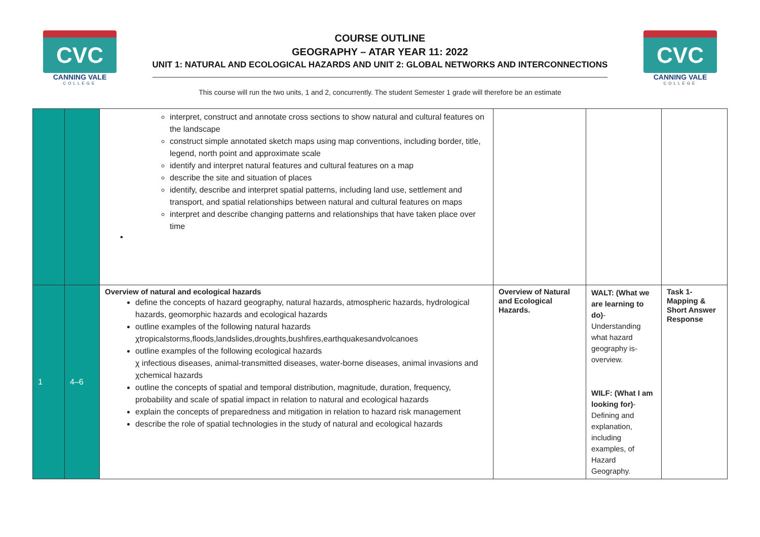CVC
CANNING VALE
COLLEGE
COURSE OUTLINE
GEOGRAPHY – ATAR YEAR 11: 2022
UNIT 1: NATURAL AND ECOLOGICAL HAZARDS AND UNIT 2: GLOBAL NETWORKS AND INTERCONNECTIONS
CVC
CANNING VALE
COLLEGE
This course will run the two units, 1 and 2, concurrently. The student Semester 1 grade will therefore be an estimate
| | | interpret, construct and annotate cross sections to show natural and cultural features on the landscape construct simple annotated sketch maps using map conventions, including border, title, legend, north point and approximate scale identify and interpret natural features and cultural features on a map describe the site and situation of places identify, describe and interpret spatial patterns, including land use, settlement and transport, and spatial relationships between natural and cultural features on maps interpret and describe changing patterns and relationships that have taken place over time ▪ | | | |
| 1 | 4–6 | Overview of natural and ecological hazards define the concepts of hazard geography, natural hazards, atmospheric hazards, hydrological hazards, geomorphic hazards and ecological hazards outline examples of the following natural hazards χtropicalstorms,floods,landslides,droughts,bushfires,earthquakesandvolcanoes outline examples of the following ecological hazards χ infectious diseases, animal-transmitted diseases, water-borne diseases, animal invasions and χchemical hazards outline the concepts of spatial and temporal distribution, magnitude, duration, frequency, probability and scale of spatial impact in relation to natural and ecological hazards explain the concepts of preparedness and mitigation in relation to hazard risk management describe the role of spatial technologies in the study of natural and ecological hazards | Overview of Natural and Ecological Hazards. | WALT: (What we are learning to do) - Understanding what hazard geography is- overview. WILF: (What I am looking for) - Defining and explanation, including examples, of Hazard Geography. | Task 1- Mapping & Short Answer Response |